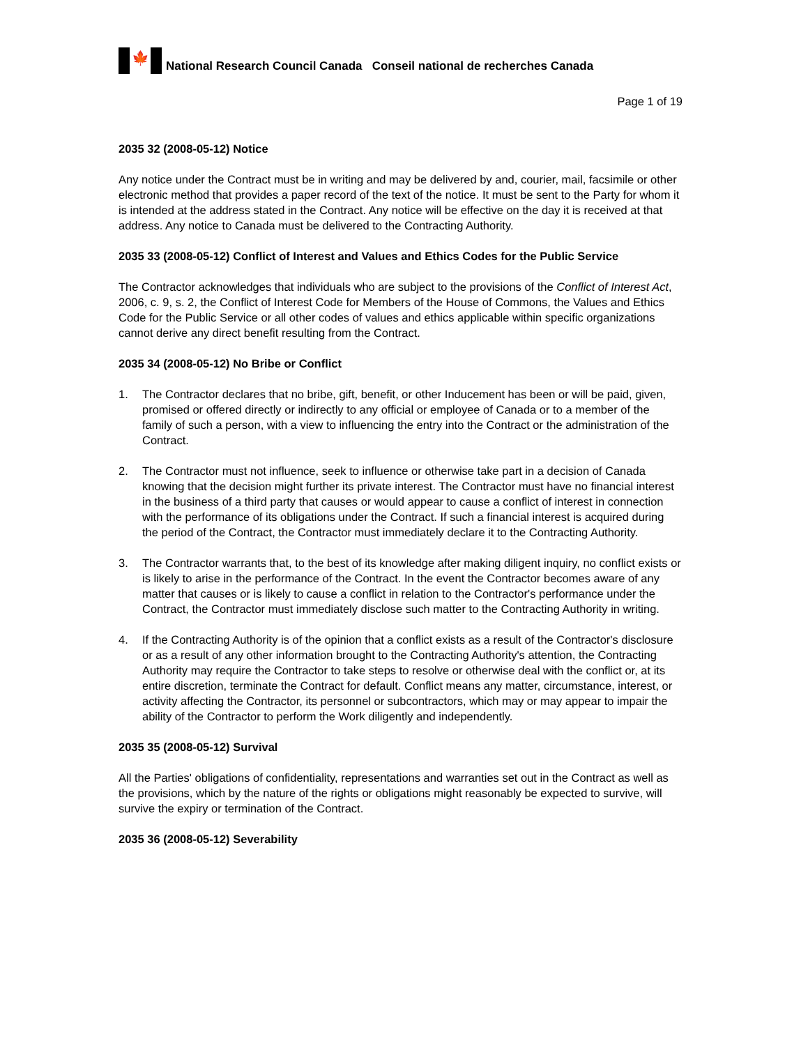🍁
National Research Council Canada Conseil national de recherches Canada
Page 1 of 19
2035 32 (2008-05-12) Notice
Any notice under the Contract must be in writing and may be delivered by and, courier, mail, facsimile or other electronic method that provides a paper record of the text of the notice. It must be sent to the Party for whom it is intended at the address stated in the Contract. Any notice will be effective on the day it is received at that address. Any notice to Canada must be delivered to the Contracting Authority.
2035 33 (2008-05-12) Conflict of Interest and Values and Ethics Codes for the Public Service
The Contractor acknowledges that individuals who are subject to the provisions of the Conflict of Interest Act, 2006, c. 9, s. 2, the Conflict of Interest Code for Members of the House of Commons, the Values and Ethics Code for the Public Service or all other codes of values and ethics applicable within specific organizations cannot derive any direct benefit resulting from the Contract.
2035 34 (2008-05-12) No Bribe or Conflict
1. The Contractor declares that no bribe, gift, benefit, or other Inducement has been or will be paid, given, promised or offered directly or indirectly to any official or employee of Canada or to a member of the family of such a person, with a view to influencing the entry into the Contract or the administration of the Contract.
2. The Contractor must not influence, seek to influence or otherwise take part in a decision of Canada knowing that the decision might further its private interest. The Contractor must have no financial interest in the business of a third party that causes or would appear to cause a conflict of interest in connection with the performance of its obligations under the Contract. If such a financial interest is acquired during the period of the Contract, the Contractor must immediately declare it to the Contracting Authority.
3. The Contractor warrants that, to the best of its knowledge after making diligent inquiry, no conflict exists or is likely to arise in the performance of the Contract. In the event the Contractor becomes aware of any matter that causes or is likely to cause a conflict in relation to the Contractor's performance under the Contract, the Contractor must immediately disclose such matter to the Contracting Authority in writing.
4. If the Contracting Authority is of the opinion that a conflict exists as a result of the Contractor's disclosure or as a result of any other information brought to the Contracting Authority's attention, the Contracting Authority may require the Contractor to take steps to resolve or otherwise deal with the conflict or, at its entire discretion, terminate the Contract for default. Conflict means any matter, circumstance, interest, or activity affecting the Contractor, its personnel or subcontractors, which may or may appear to impair the ability of the Contractor to perform the Work diligently and independently.
2035 35 (2008-05-12) Survival
All the Parties' obligations of confidentiality, representations and warranties set out in the Contract as well as the provisions, which by the nature of the rights or obligations might reasonably be expected to survive, will survive the expiry or termination of the Contract.
2035 36 (2008-05-12) Severability